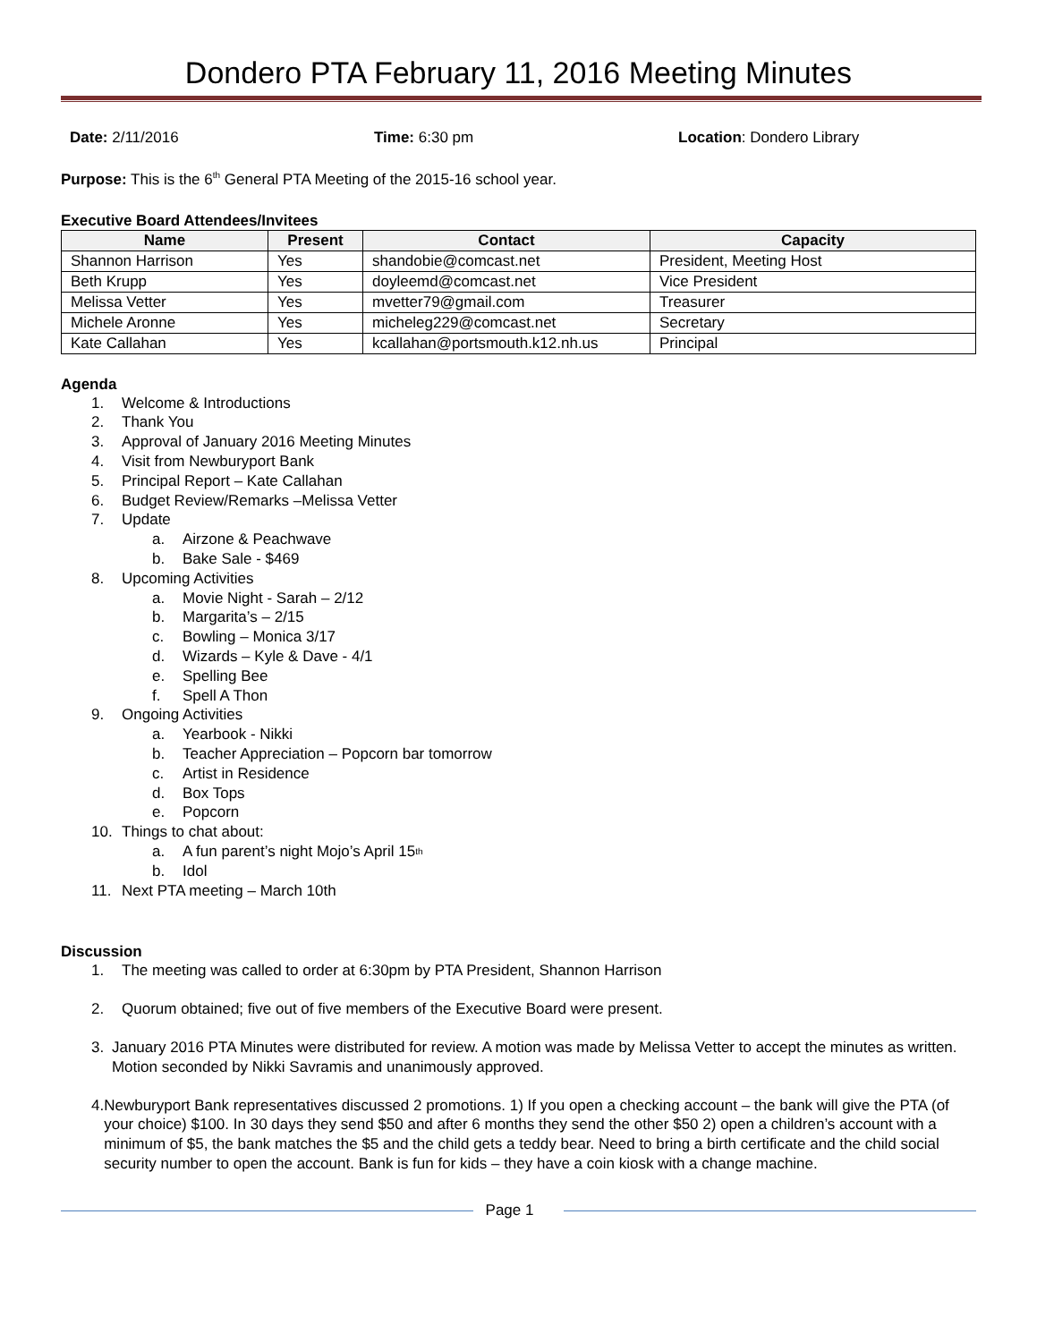Dondero PTA February 11, 2016 Meeting Minutes
Date: 2/11/2016 Time: 6:30 pm Location: Dondero Library
Purpose: This is the 6<sup>th</sup> General PTA Meeting of the 2015-16 school year.
Executive Board Attendees/Invitees
| Name | Present | Contact | Capacity |
| --- | --- | --- | --- |
| Shannon Harrison | Yes | shandobie@comcast.net | President, Meeting Host |
| Beth Krupp | Yes | doyleemd@comcast.net | Vice President |
| Melissa Vetter | Yes | mvetter79@gmail.com | Treasurer |
| Michele Aronne | Yes | micheleg229@comcast.net | Secretary |
| Kate Callahan | Yes | kcallahan@portsmouth.k12.nh.us | Principal |
Agenda
1. Welcome & Introductions
2. Thank You
3. Approval of January 2016 Meeting Minutes
4. Visit from Newburyport Bank
5. Principal Report – Kate Callahan
6. Budget Review/Remarks –Melissa Vetter
7. Update
a. Airzone & Peachwave
b. Bake Sale - $469
8. Upcoming Activities
a. Movie Night - Sarah – 2/12
b. Margarita’s – 2/15
c. Bowling – Monica 3/17
d. Wizards – Kyle & Dave - 4/1
e. Spelling Bee
f. Spell A Thon
9. Ongoing Activities
a. Yearbook - Nikki
b. Teacher Appreciation – Popcorn bar tomorrow
c. Artist in Residence
d. Box Tops
e. Popcorn
10. Things to chat about:
a. A fun parent’s night Mojo’s April 15<sup>th</sup>
b. Idol
11. Next PTA meeting – March 10th
Discussion
1. The meeting was called to order at 6:30pm by PTA President, Shannon Harrison
2. Quorum obtained; five out of five members of the Executive Board were present.
3. January 2016 PTA Minutes were distributed for review. A motion was made by Melissa Vetter to accept the minutes as written. Motion seconded by Nikki Savramis and unanimously approved.
4. Newburyport Bank representatives discussed 2 promotions. 1) If you open a checking account – the bank will give the PTA (of your choice) $100. In 30 days they send $50 and after 6 months they send the other $50 2) open a children’s account with a minimum of $5, the bank matches the $5 and the child gets a teddy bear. Need to bring a birth certificate and the child social security number to open the account. Bank is fun for kids – they have a coin kiosk with a change machine.
Page 1